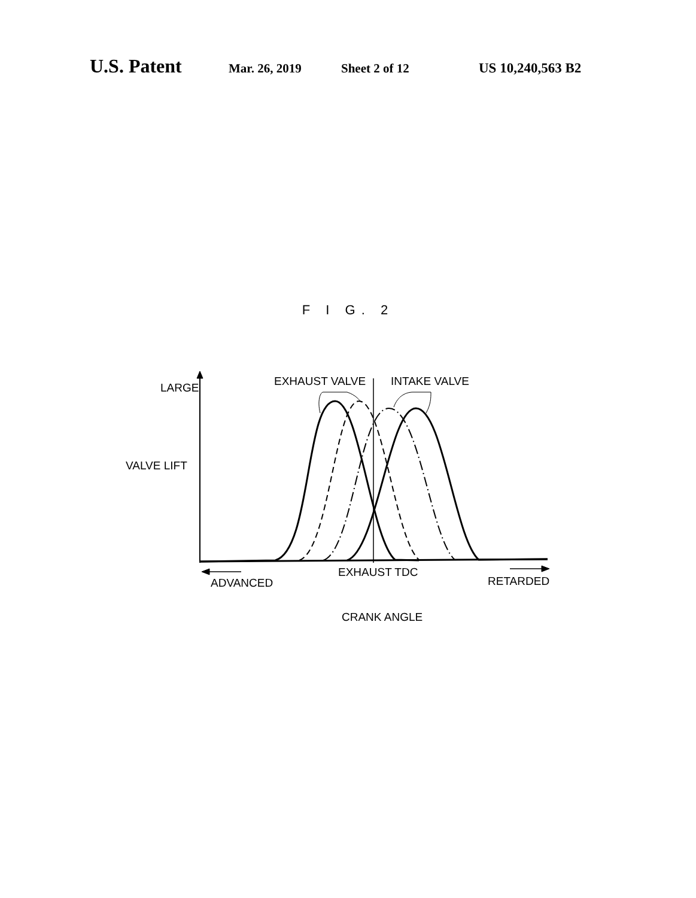U.S. Patent Mar. 26, 2019 Sheet 2 of 12 US 10,240,563 B2
F I G. 2
LARGE EXHAUST VALVE INTAKE VALVE
VALVE LIFT
EXHAUST TDC
ADVANCED RETARDED
CRANK ANGLE